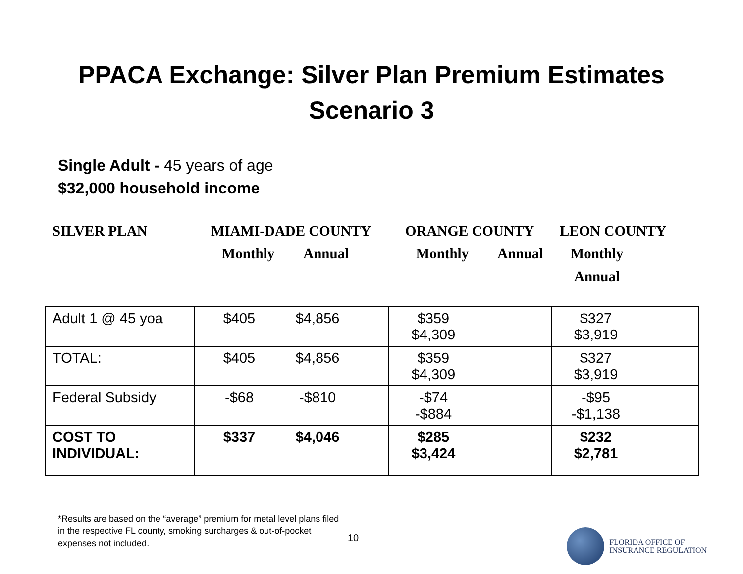PPACA Exchange: Silver Plan Premium Estimates
Scenario 3
Single Adult - 45 years of age
$32,000 household income
SILVER PLAN
MIAMI-DADE COUNTY
Monthly Annual
ORANGE COUNTY
Monthly Annual
LEON COUNTY
Monthly Annual
| Adult 1 @ 45 yoa | $405 $4,856 | $359 $4,309 | $327 $3,919 |
| TOTAL: | $405 $4,856 | $359 $4,309 | $327 $3,919 |
| Federal Subsidy | -$68 -$810 | -$74 -$884 | -$95 -$1,138 |
| COST TO INDIVIDUAL: | $337 $4,046 | $285 $3,424 | $232 $2,781 |
*Results are based on the “average” premium for metal level plans filed in the respective FL county, smoking surcharges & out-of-pocket expenses not included.
10
FLORIDA OFFICE OF
INSURANCE REGULATION